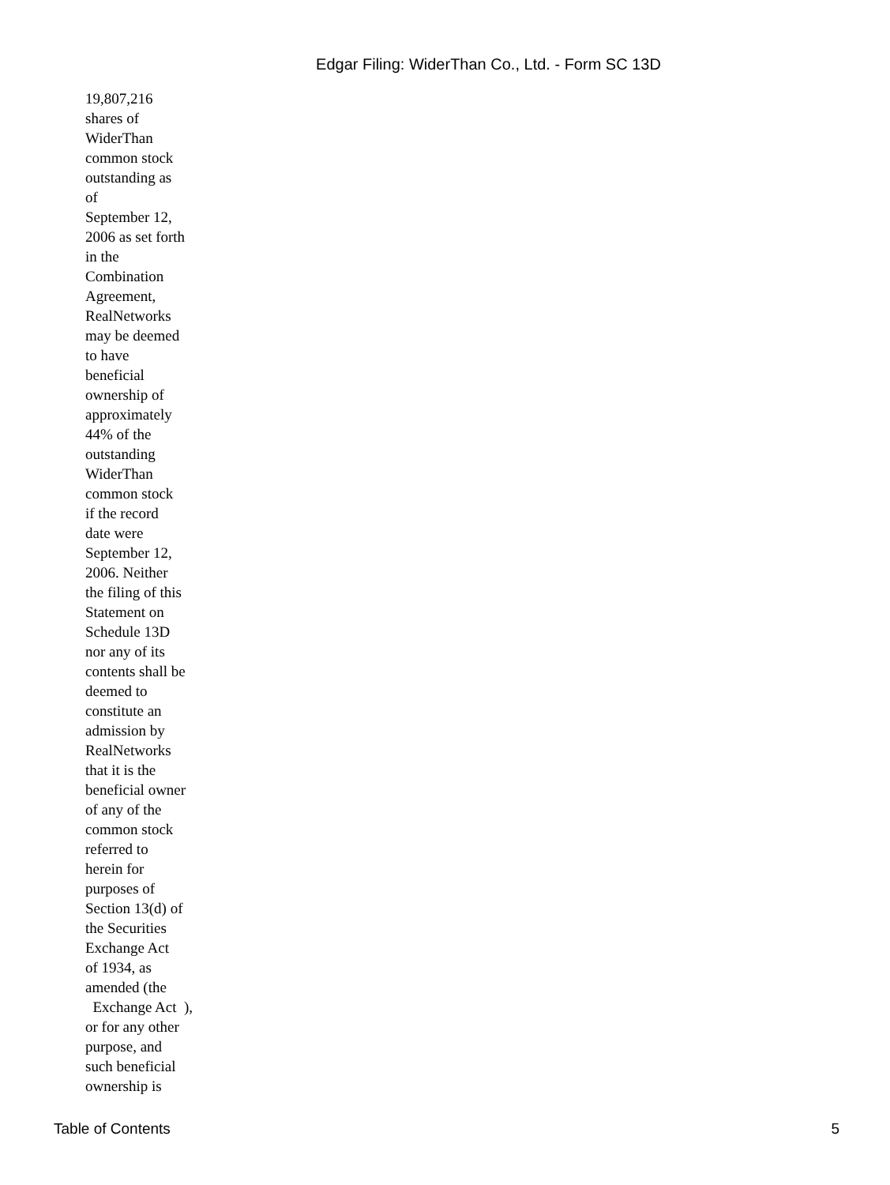Edgar Filing: WiderThan Co., Ltd. - Form SC 13D
19,807,216
shares of
WiderThan
common stock
outstanding as
of
September 12,
2006 as set forth
in the
Combination
Agreement,
RealNetworks
may be deemed
to have
beneficial
ownership of
approximately
44% of the
outstanding
WiderThan
common stock
if the record
date were
September 12,
2006. Neither
the filing of this
Statement on
Schedule 13D
nor any of its
contents shall be
deemed to
constitute an
admission by
RealNetworks
that it is the
beneficial owner
of any of the
common stock
referred to
herein for
purposes of
Section 13(d) of
the Securities
Exchange Act
of 1934, as
amended (the
Exchange Act ),
or for any other
purpose, and
such beneficial
ownership is
Table of Contents 5